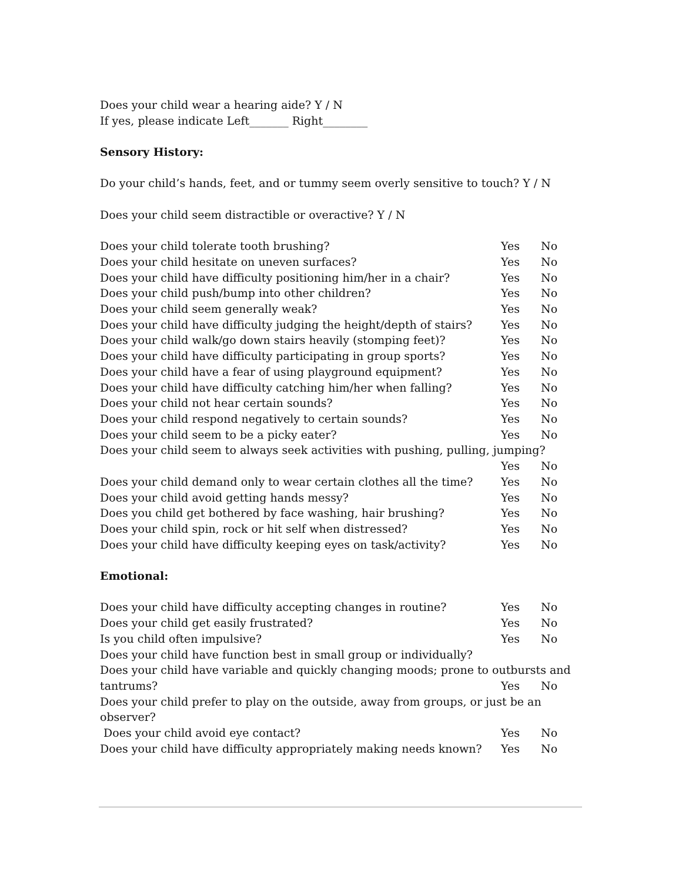Does your child wear a hearing aide? Y / N
If yes, please indicate Left_______ Right________
Sensory History:
Do your child’s hands, feet, and or tummy seem overly sensitive to touch? Y / N
Does your child seem distractible or overactive? Y / N
Does your child tolerate tooth brushing? Yes No
Does your child hesitate on uneven surfaces? Yes No
Does your child have difficulty positioning him/her in a chair? Yes No
Does your child push/bump into other children? Yes No
Does your child seem generally weak? Yes No
Does your child have difficulty judging the height/depth of stairs? Yes No
Does your child walk/go down stairs heavily (stomping feet)? Yes No
Does your child have difficulty participating in group sports? Yes No
Does your child have a fear of using playground equipment? Yes No
Does your child have difficulty catching him/her when falling? Yes No
Does your child not hear certain sounds? Yes No
Does your child respond negatively to certain sounds? Yes No
Does your child seem to be a picky eater? Yes No
Does your child seem to always seek activities with pushing, pulling, jumping?
Yes No
Does your child demand only to wear certain clothes all the time? Yes No
Does your child avoid getting hands messy? Yes No
Does you child get bothered by face washing, hair brushing? Yes No
Does your child spin, rock or hit self when distressed? Yes No
Does your child have difficulty keeping eyes on task/activity? Yes No
Emotional:
Does your child have difficulty accepting changes in routine? Yes No
Does your child get easily frustrated? Yes No
Is you child often impulsive? Yes No
Does your child have function best in small group or individually?
Does your child have variable and quickly changing moods; prone to outbursts and
tantrums? Yes No
Does your child prefer to play on the outside, away from groups, or just be an observer?
Does your child avoid eye contact? Yes No
Does your child have difficulty appropriately making needs known? Yes No